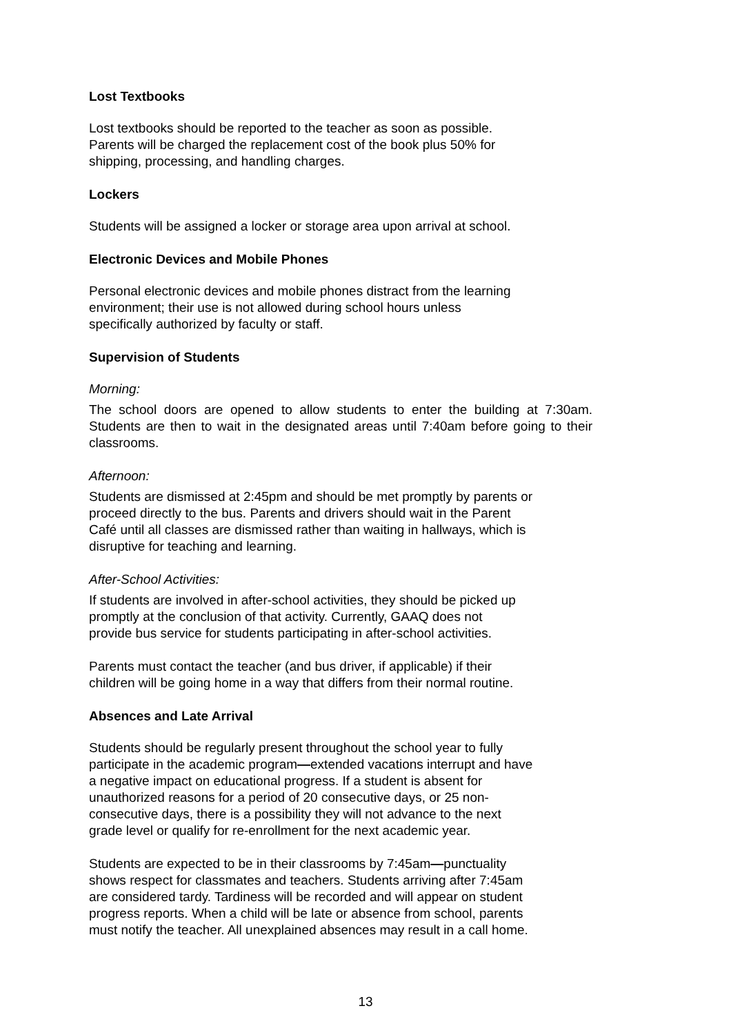Lost Textbooks
Lost textbooks should be reported to the teacher as soon as possible.
Parents will be charged the replacement cost of the book plus 50% for
shipping, processing, and handling charges.
Lockers
Students will be assigned a locker or storage area upon arrival at school.
Electronic Devices and Mobile Phones
Personal electronic devices and mobile phones distract from the learning
environment; their use is not allowed during school hours unless
specifically authorized by faculty or staff.
Supervision of Students
Morning:
The school doors are opened to allow students to enter the building at 7:30am. Students are then to wait in the designated areas until 7:40am before going to their classrooms.
Afternoon:
Students are dismissed at 2:45pm and should be met promptly by parents or
proceed directly to the bus. Parents and drivers should wait in the Parent
Café until all classes are dismissed rather than waiting in hallways, which is
disruptive for teaching and learning.
After-School Activities:
If students are involved in after-school activities, they should be picked up
promptly at the conclusion of that activity. Currently, GAAQ does not
provide bus service for students participating in after-school activities.
Parents must contact the teacher (and bus driver, if applicable) if their
children will be going home in a way that differs from their normal routine.
Absences and Late Arrival
Students should be regularly present throughout the school year to fully
participate in the academic program—extended vacations interrupt and have
a negative impact on educational progress. If a student is absent for
unauthorized reasons for a period of 20 consecutive days, or 25 non-
consecutive days, there is a possibility they will not advance to the next
grade level or qualify for re-enrollment for the next academic year.
Students are expected to be in their classrooms by 7:45am—punctuality
shows respect for classmates and teachers. Students arriving after 7:45am
are considered tardy. Tardiness will be recorded and will appear on student
progress reports. When a child will be late or absence from school, parents
must notify the teacher. All unexplained absences may result in a call home.
13